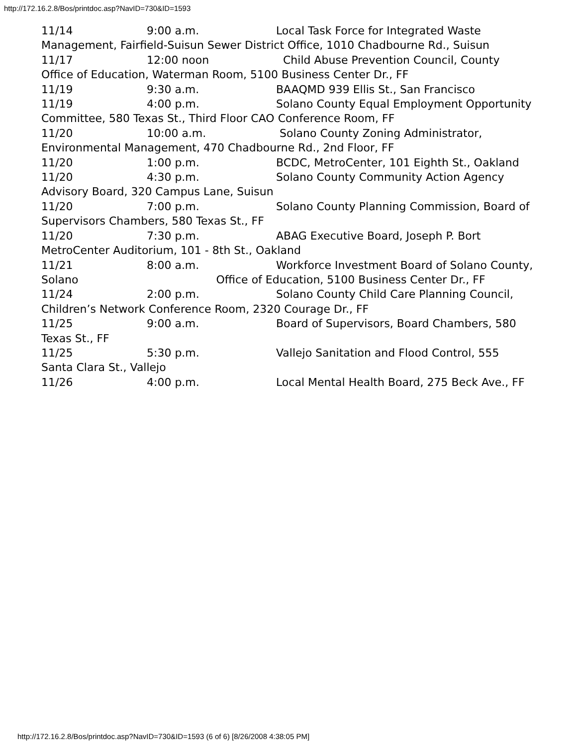http://172.16.2.8/Bos/printdoc.asp?NavID=730&ID=1593
11/14 9:00 a.m. Local Task Force for Integrated Waste Management, Fairfield-Suisun Sewer District Office, 1010 Chadbourne Rd., Suisun
11/17 12:00 noon Child Abuse Prevention Council, County Office of Education, Waterman Room, 5100 Business Center Dr., FF
11/19 9:30 a.m. BAAQMD 939 Ellis St., San Francisco
11/19 4:00 p.m. Solano County Equal Employment Opportunity Committee, 580 Texas St., Third Floor CAO Conference Room, FF
11/20 10:00 a.m. Solano County Zoning Administrator, Environmental Management, 470 Chadbourne Rd., 2nd Floor, FF
11/20 1:00 p.m. BCDC, MetroCenter, 101 Eighth St., Oakland
11/20 4:30 p.m. Solano County Community Action Agency Advisory Board, 320 Campus Lane, Suisun
11/20 7:00 p.m. Solano County Planning Commission, Board of Supervisors Chambers, 580 Texas St., FF
11/20 7:30 p.m. ABAG Executive Board, Joseph P. Bort MetroCenter Auditorium, 101 - 8th St., Oakland
11/21 8:00 a.m. Workforce Investment Board of Solano County, Solano Office of Education, 5100 Business Center Dr., FF
11/24 2:00 p.m. Solano County Child Care Planning Council, Children’s Network Conference Room, 2320 Courage Dr., FF
11/25 9:00 a.m. Board of Supervisors, Board Chambers, 580 Texas St., FF
11/25 5:30 p.m. Vallejo Sanitation and Flood Control, 555 Santa Clara St., Vallejo
11/26 4:00 p.m. Local Mental Health Board, 275 Beck Ave., FF
http://172.16.2.8/Bos/printdoc.asp?NavID=730&ID=1593 (6 of 6) [8/26/2008 4:38:05 PM]